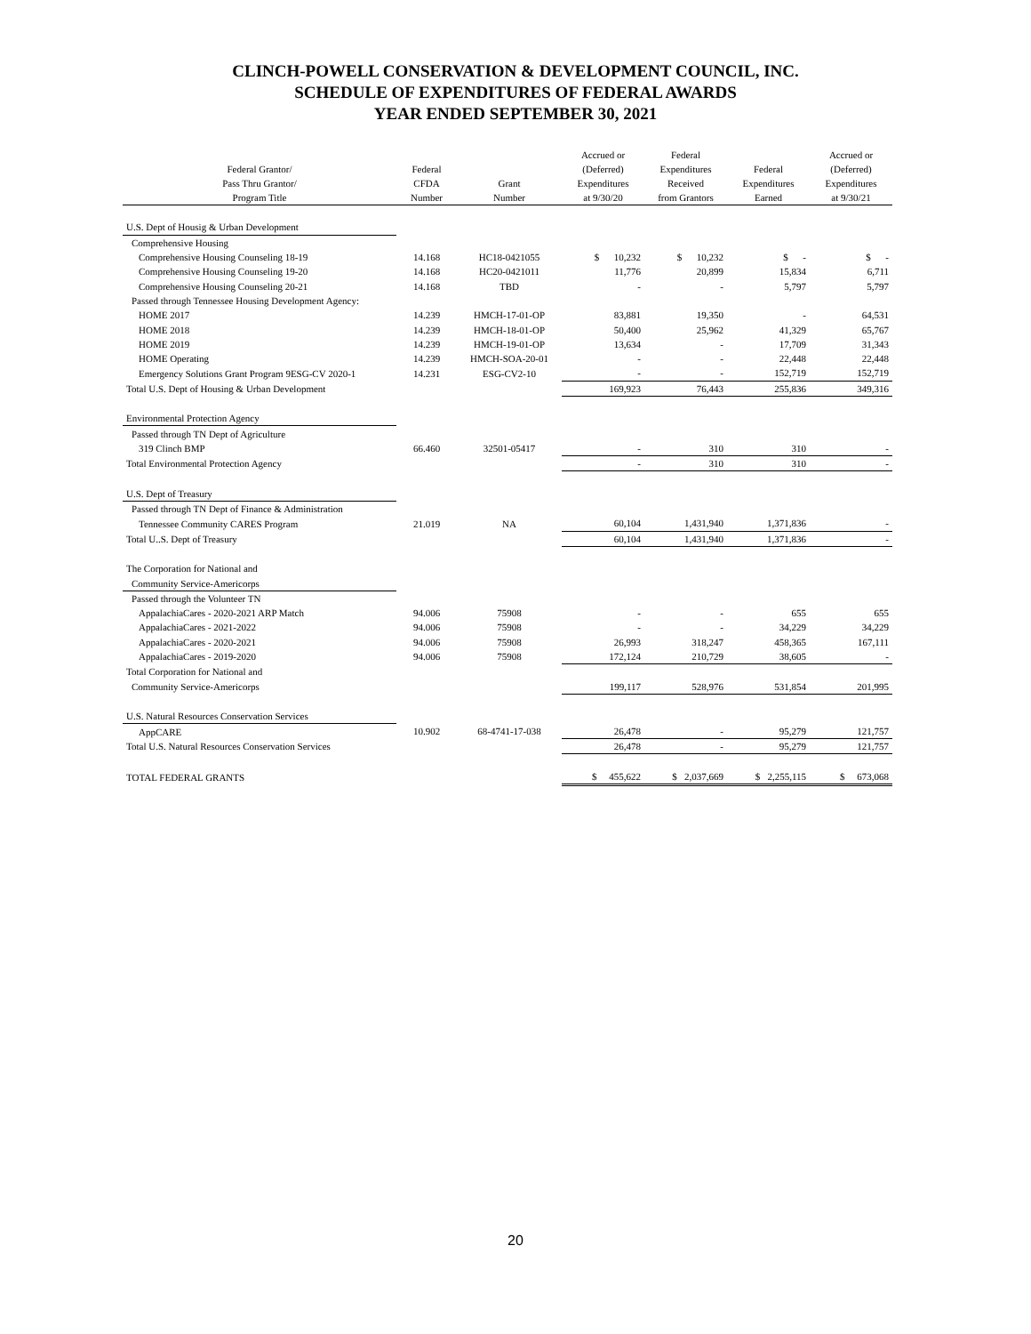CLINCH-POWELL CONSERVATION & DEVELOPMENT COUNCIL, INC.
SCHEDULE OF EXPENDITURES OF FEDERAL AWARDS
YEAR ENDED SEPTEMBER 30, 2021
| Federal Grantor/ Pass Thru Grantor/ Program Title | Federal CFDA Number | Grant Number | Accrued or (Deferred) Expenditures at 9/30/20 | Federal Expenditures Received from Grantors | Federal Expenditures Earned | Accrued or (Deferred) Expenditures at 9/30/21 |
| --- | --- | --- | --- | --- | --- | --- |
| U.S. Dept of Housig & Urban Development | | | | | | |
| Comprehensive Housing | | | | | | |
| Comprehensive Housing Counseling 18-19 | 14.168 | HC18-0421055 | $ 10,232 | $ 10,232 | $ - | $ - |
| Comprehensive Housing Counseling 19-20 | 14.168 | HC20-0421011 | 11,776 | 20,899 | 15,834 | 6,711 |
| Comprehensive Housing Counseling 20-21 | 14.168 | TBD | - | - | 5,797 | 5,797 |
| Passed through Tennessee Housing Development Agency: | | | | | | |
| HOME 2017 | 14.239 | HMCH-17-01-OP | 83,881 | 19,350 | - | 64,531 |
| HOME 2018 | 14.239 | HMCH-18-01-OP | 50,400 | 25,962 | 41,329 | 65,767 |
| HOME 2019 | 14.239 | HMCH-19-01-OP | 13,634 | - | 17,709 | 31,343 |
| HOME Operating | 14.239 | HMCH-SOA-20-01 | - | - | 22,448 | 22,448 |
| Emergency Solutions Grant Program 9ESG-CV 2020-1 | 14.231 | ESG-CV2-10 | - | - | 152,719 | 152,719 |
| Total U.S. Dept of Housing & Urban Development | | | 169,923 | 76,443 | 255,836 | 349,316 |
| Environmental Protection Agency | | | | | | |
| Passed through TN Dept of Agriculture | | | | | | |
| 319 Clinch BMP | 66.460 | 32501-05417 | - | 310 | 310 | - |
| Total Environmental Protection Agency | | | - | 310 | 310 | - |
| U.S. Dept of Treasury | | | | | | |
| Passed through TN Dept of Finance & Administration | | | | | | |
| Tennessee Community CARES Program | 21.019 | NA | 60,104 | 1,431,940 | 1,371,836 | - |
| Total U..S. Dept of Treasury | | | 60,104 | 1,431,940 | 1,371,836 | - |
| The Corporation for National and | | | | | | |
| Community Service-Americorps | | | | | | |
| Passed through the Volunteer TN | | | | | | |
| AppalachiaCares - 2020-2021 ARP Match | 94.006 | 75908 | - | - | 655 | 655 |
| AppalachiaCares - 2021-2022 | 94.006 | 75908 | - | - | 34,229 | 34,229 |
| AppalachiaCares - 2020-2021 | 94.006 | 75908 | 26,993 | 318,247 | 458,365 | 167,111 |
| AppalachiaCares - 2019-2020 | 94.006 | 75908 | 172,124 | 210,729 | 38,605 | - |
| Total Corporation for National and | | | | | | |
| Community Service-Americorps | | | 199,117 | 528,976 | 531,854 | 201,995 |
| U.S. Natural Resources Conservation Services | | | | | | |
| AppCARE | 10.902 | 68-4741-17-038 | 26,478 | - | 95,279 | 121,757 |
| Total U.S. Natural Resources Conservation Services | | | 26,478 | - | 95,279 | 121,757 |
| TOTAL FEDERAL GRANTS | | | $ 455,622 | $ 2,037,669 | $ 2,255,115 | $ 673,068 |
20